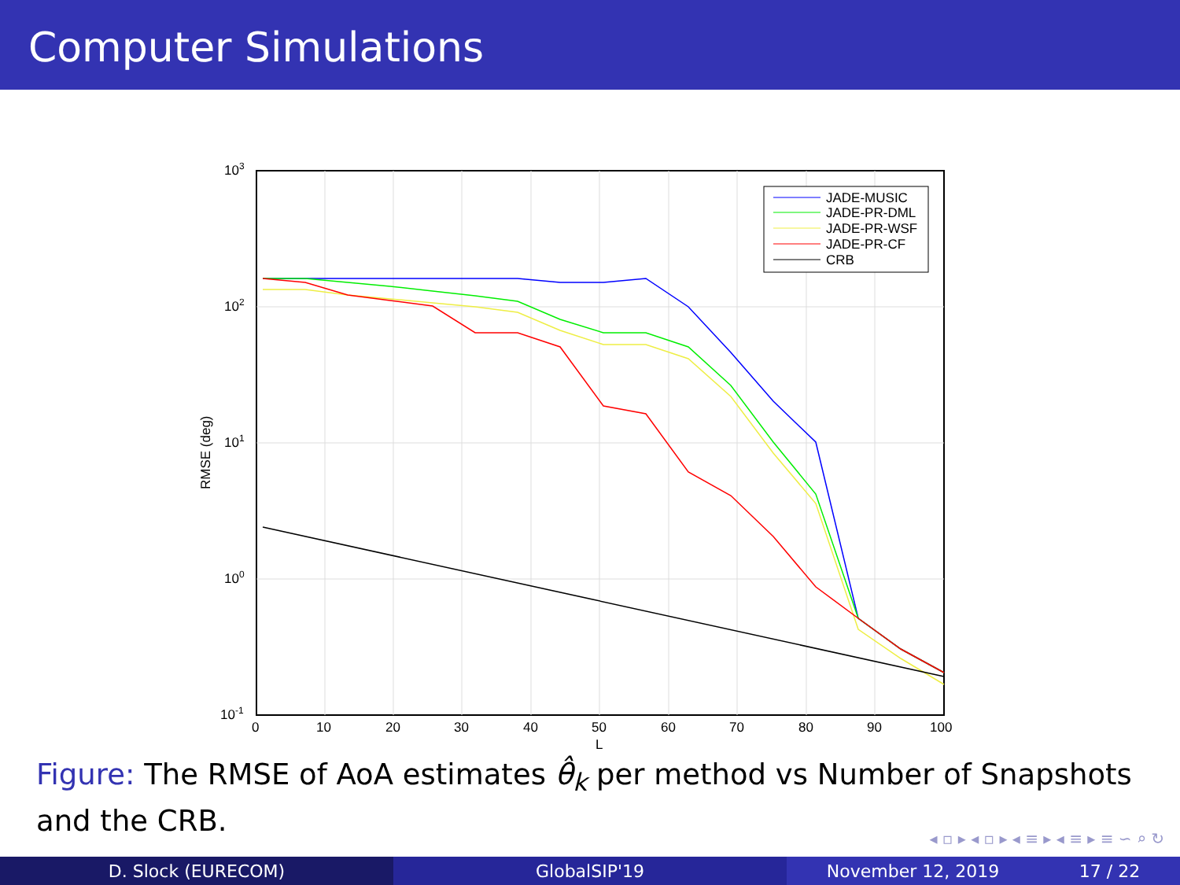Computer Simulations
103
102
101
100
10-1
0
10
20
30
40
50
60
70
80
90
100
L
RMSE (deg)
JADE-MUSIC
JADE-PR-DML
JADE-PR-WSF
JADE-PR-CF
CRB
Figure: The RMSE of AoA estimates θ̂<sub>k</sub> per method vs Number of Snapshots and the CRB.
◂ ▫ ▸ ◂ ▫ ▸ ◂ ≡ ▸ ◂ ≡ ▸ ≡ ∽ ⌕ ↻
D. Slock (EURECOM) GlobalSIP'19 November 12, 2019 17 / 22